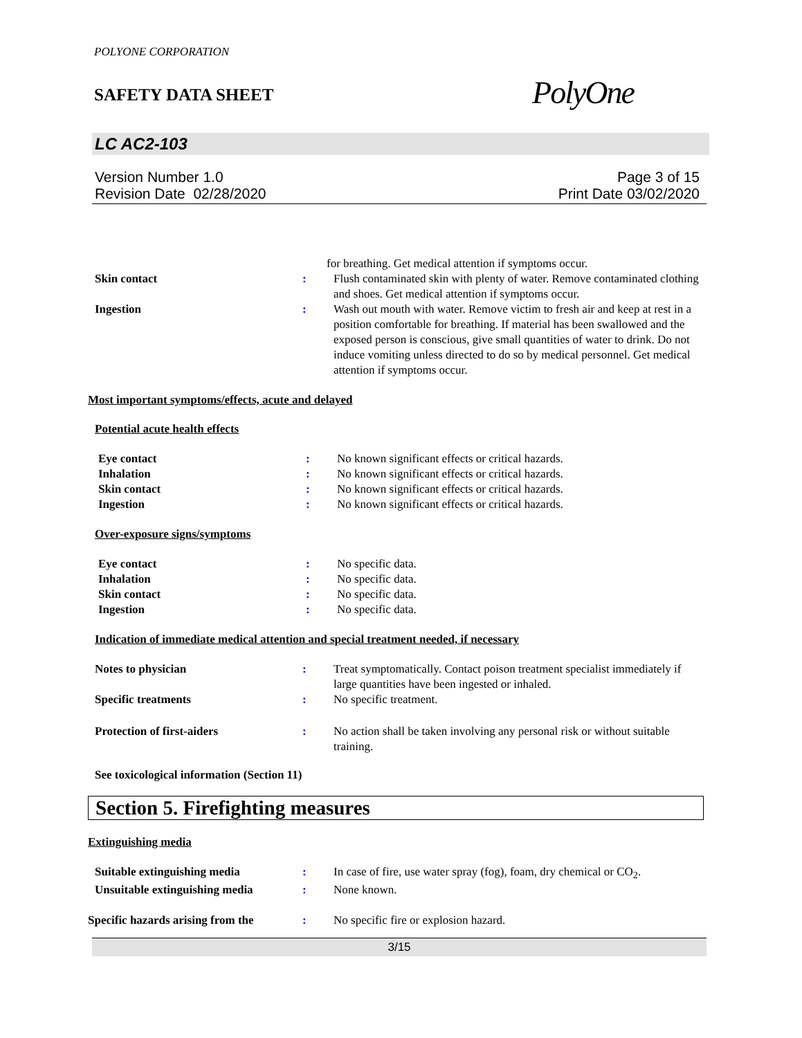POLYONE CORPORATION
SAFETY DATA SHEET
PolyOne
LC AC2-103
Version Number 1.0
Revision Date 02/28/2020
Page 3 of 15
Print Date 03/02/2020
for breathing. Get medical attention if symptoms occur.
Skin contact : Flush contaminated skin with plenty of water. Remove contaminated clothing and shoes. Get medical attention if symptoms occur.
Ingestion : Wash out mouth with water. Remove victim to fresh air and keep at rest in a position comfortable for breathing. If material has been swallowed and the exposed person is conscious, give small quantities of water to drink. Do not induce vomiting unless directed to do so by medical personnel. Get medical attention if symptoms occur.
Most important symptoms/effects, acute and delayed
Potential acute health effects
Eye contact : No known significant effects or critical hazards.
Inhalation : No known significant effects or critical hazards.
Skin contact : No known significant effects or critical hazards.
Ingestion : No known significant effects or critical hazards.
Over-exposure signs/symptoms
Eye contact : No specific data.
Inhalation : No specific data.
Skin contact : No specific data.
Ingestion : No specific data.
Indication of immediate medical attention and special treatment needed, if necessary
Notes to physician : Treat symptomatically. Contact poison treatment specialist immediately if large quantities have been ingested or inhaled.
Specific treatments : No specific treatment.
Protection of first-aiders : No action shall be taken involving any personal risk or without suitable training.
See toxicological information (Section 11)
Section 5. Firefighting measures
Extinguishing media
Suitable extinguishing media : In case of fire, use water spray (fog), foam, dry chemical or CO<sub>2</sub>.
Unsuitable extinguishing media
: None known.
Specific hazards arising from the
: No specific fire or explosion hazard.
3/15